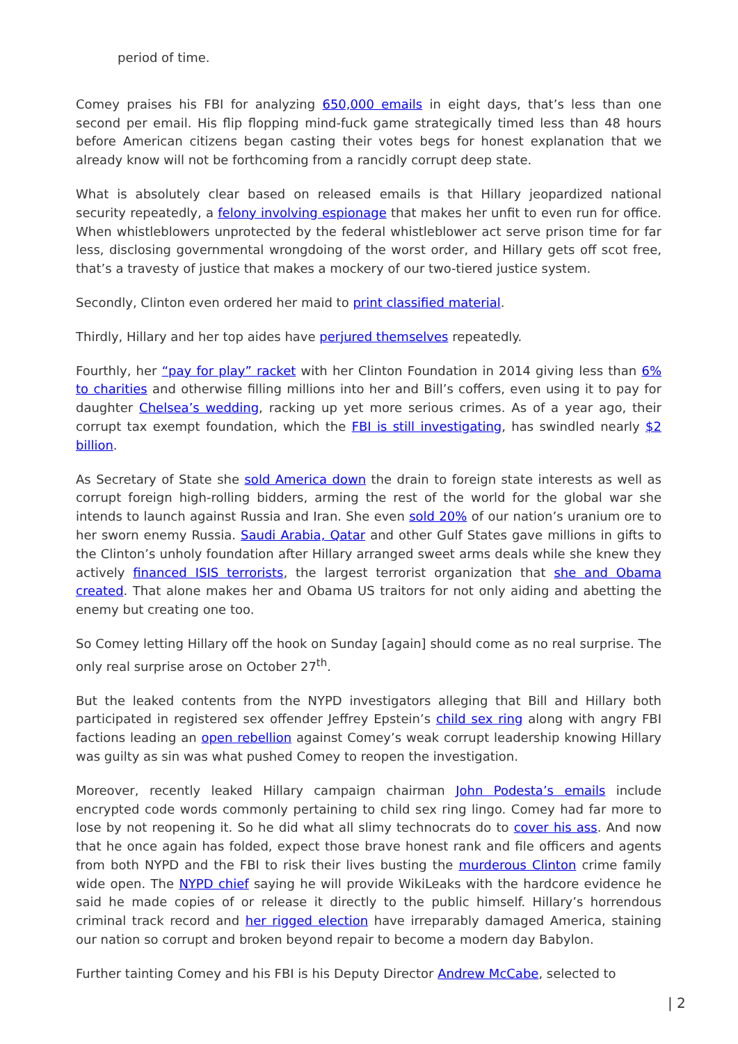period of time.
Comey praises his FBI for analyzing 650,000 emails in eight days, that’s less than one second per email. His flip flopping mind-fuck game strategically timed less than 48 hours before American citizens began casting their votes begs for honest explanation that we already know will not be forthcoming from a rancidly corrupt deep state.
What is absolutely clear based on released emails is that Hillary jeopardized national security repeatedly, a felony involving espionage that makes her unfit to even run for office. When whistleblowers unprotected by the federal whistleblower act serve prison time for far less, disclosing governmental wrongdoing of the worst order, and Hillary gets off scot free, that’s a travesty of justice that makes a mockery of our two-tiered justice system.
Secondly, Clinton even ordered her maid to print classified material.
Thirdly, Hillary and her top aides have perjured themselves repeatedly.
Fourthly, her “pay for play” racket with her Clinton Foundation in 2014 giving less than 6% to charities and otherwise filling millions into her and Bill’s coffers, even using it to pay for daughter Chelsea’s wedding, racking up yet more serious crimes. As of a year ago, their corrupt tax exempt foundation, which the FBI is still investigating, has swindled nearly $2 billion.
As Secretary of State she sold America down the drain to foreign state interests as well as corrupt foreign high-rolling bidders, arming the rest of the world for the global war she intends to launch against Russia and Iran. She even sold 20% of our nation’s uranium ore to her sworn enemy Russia. Saudi Arabia, Qatar and other Gulf States gave millions in gifts to the Clinton’s unholy foundation after Hillary arranged sweet arms deals while she knew they actively financed ISIS terrorists, the largest terrorist organization that she and Obama created. That alone makes her and Obama US traitors for not only aiding and abetting the enemy but creating one too.
So Comey letting Hillary off the hook on Sunday [again] should come as no real surprise. The only real surprise arose on October 27<sup>th</sup>.
But the leaked contents from the NYPD investigators alleging that Bill and Hillary both participated in registered sex offender Jeffrey Epstein’s child sex ring along with angry FBI factions leading an open rebellion against Comey’s weak corrupt leadership knowing Hillary was guilty as sin was what pushed Comey to reopen the investigation.
Moreover, recently leaked Hillary campaign chairman John Podesta’s emails include encrypted code words commonly pertaining to child sex ring lingo. Comey had far more to lose by not reopening it. So he did what all slimy technocrats do to cover his ass. And now that he once again has folded, expect those brave honest rank and file officers and agents from both NYPD and the FBI to risk their lives busting the murderous Clinton crime family wide open. The NYPD chief saying he will provide WikiLeaks with the hardcore evidence he said he made copies of or release it directly to the public himself. Hillary’s horrendous criminal track record and her rigged election have irreparably damaged America, staining our nation so corrupt and broken beyond repair to become a modern day Babylon.
Further tainting Comey and his FBI is his Deputy Director Andrew McCabe, selected to
| 2